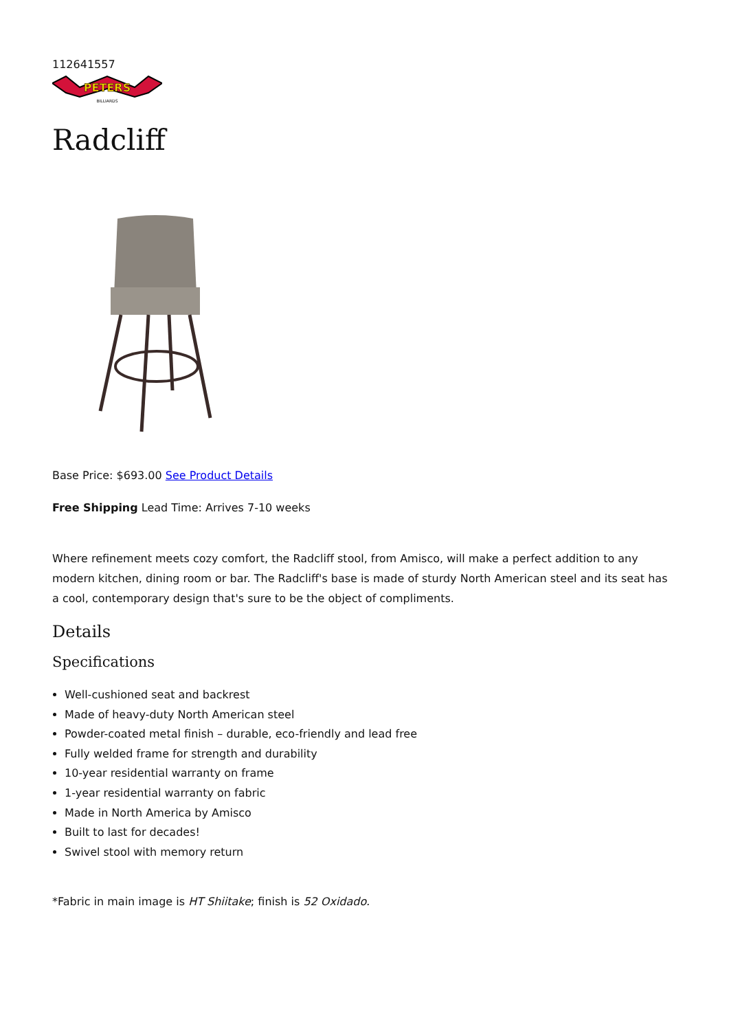112641557
PETERS
BILLIARDS
Radcliff
Base Price: $693.00 See Product Details
Free Shipping Lead Time: Arrives 7-10 weeks
Where refinement meets cozy comfort, the Radcliff stool, from Amisco, will make a perfect addition to any modern kitchen, dining room or bar. The Radcliff's base is made of sturdy North American steel and its seat has a cool, contemporary design that's sure to be the object of compliments.
Details
Specifications
Well-cushioned seat and backrest
Made of heavy-duty North American steel
Powder-coated metal finish – durable, eco-friendly and lead free
Fully welded frame for strength and durability
10-year residential warranty on frame
1-year residential warranty on fabric
Made in North America by Amisco
Built to last for decades!
Swivel stool with memory return
*Fabric in main image is HT Shiitake; finish is 52 Oxidado.